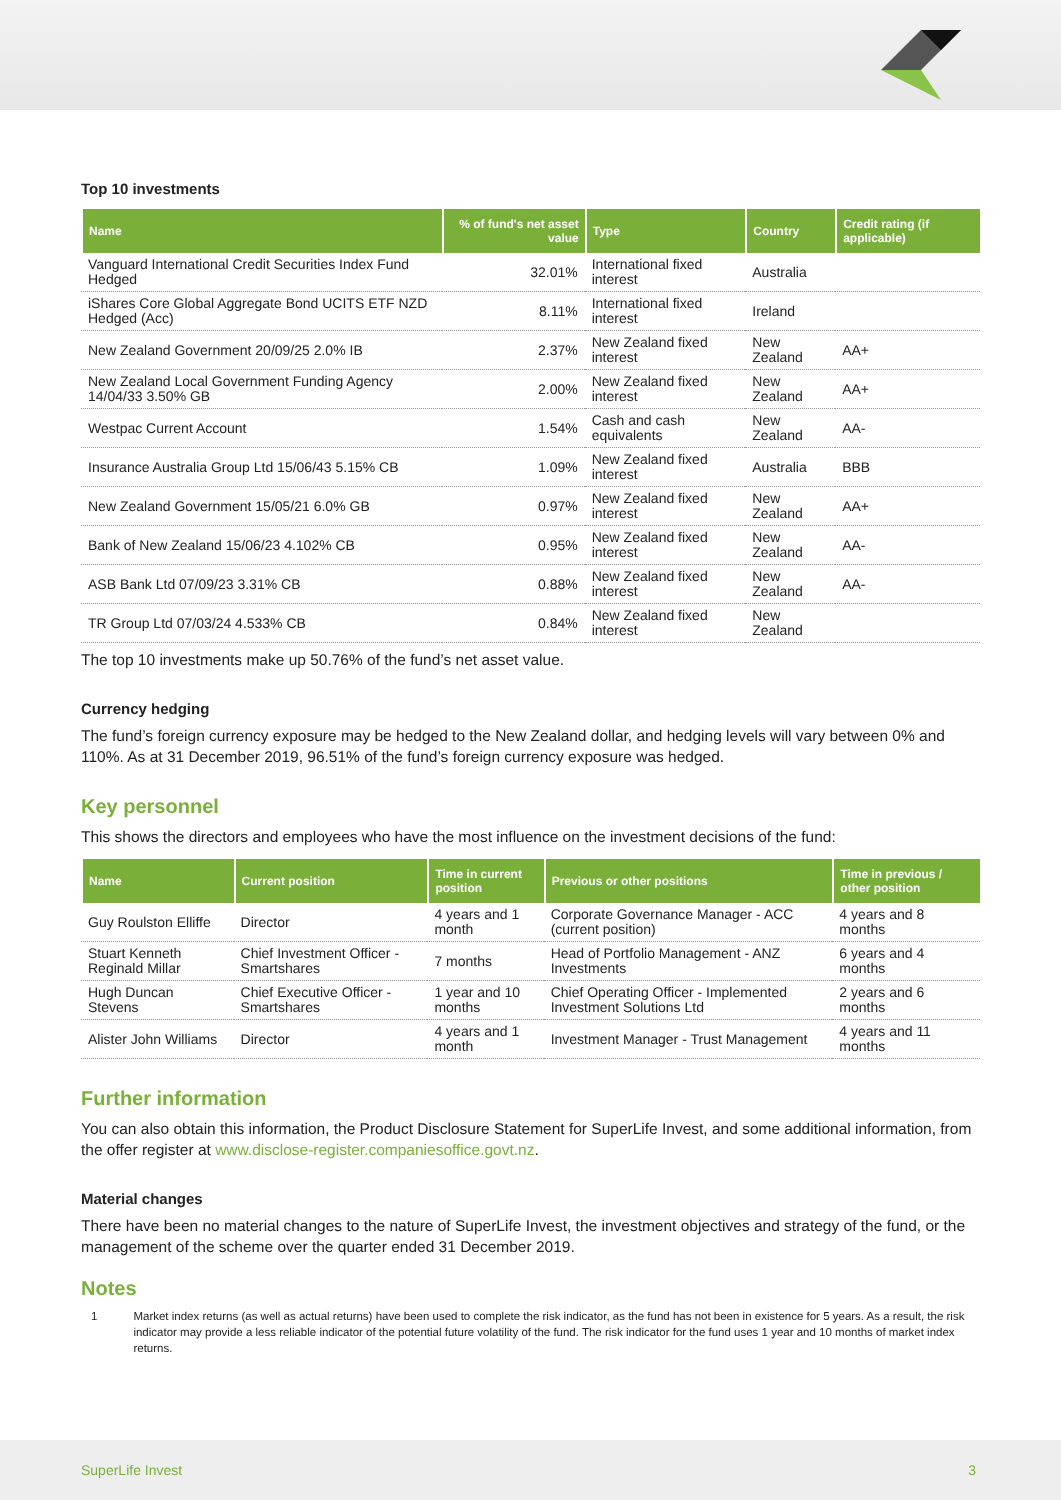Top 10 investments
| Name | % of fund's net asset value | Type | Country | Credit rating (if applicable) |
| --- | --- | --- | --- | --- |
| Vanguard International Credit Securities Index Fund Hedged | 32.01% | International fixed interest | Australia | |
| iShares Core Global Aggregate Bond UCITS ETF NZD Hedged (Acc) | 8.11% | International fixed interest | Ireland | |
| New Zealand Government 20/09/25 2.0% IB | 2.37% | New Zealand fixed interest | New Zealand | AA+ |
| New Zealand Local Government Funding Agency 14/04/33 3.50% GB | 2.00% | New Zealand fixed interest | New Zealand | AA+ |
| Westpac Current Account | 1.54% | Cash and cash equivalents | New Zealand | AA- |
| Insurance Australia Group Ltd 15/06/43 5.15% CB | 1.09% | New Zealand fixed interest | Australia | BBB |
| New Zealand Government 15/05/21 6.0% GB | 0.97% | New Zealand fixed interest | New Zealand | AA+ |
| Bank of New Zealand 15/06/23 4.102% CB | 0.95% | New Zealand fixed interest | New Zealand | AA- |
| ASB Bank Ltd 07/09/23 3.31% CB | 0.88% | New Zealand fixed interest | New Zealand | AA- |
| TR Group Ltd 07/03/24 4.533% CB | 0.84% | New Zealand fixed interest | New Zealand | |
The top 10 investments make up 50.76% of the fund’s net asset value.
Currency hedging
The fund’s foreign currency exposure may be hedged to the New Zealand dollar, and hedging levels will vary between 0% and 110%. As at 31 December 2019, 96.51% of the fund’s foreign currency exposure was hedged.
Key personnel
This shows the directors and employees who have the most influence on the investment decisions of the fund:
| Name | Current position | Time in current position | Previous or other positions | Time in previous / other position |
| --- | --- | --- | --- | --- |
| Guy Roulston Elliffe | Director | 4 years and 1 month | Corporate Governance Manager - ACC (current position) | 4 years and 8 months |
| Stuart Kenneth Reginald Millar | Chief Investment Officer - Smartshares | 7 months | Head of Portfolio Management - ANZ Investments | 6 years and 4 months |
| Hugh Duncan Stevens | Chief Executive Officer - Smartshares | 1 year and 10 months | Chief Operating Officer - Implemented Investment Solutions Ltd | 2 years and 6 months |
| Alister John Williams | Director | 4 years and 1 month | Investment Manager - Trust Management | 4 years and 11 months |
Further information
You can also obtain this information, the Product Disclosure Statement for SuperLife Invest, and some additional information, from the offer register at www.disclose-register.companiesoffice.govt.nz.
Material changes
There have been no material changes to the nature of SuperLife Invest, the investment objectives and strategy of the fund, or the management of the scheme over the quarter ended 31 December 2019.
Notes
1 Market index returns (as well as actual returns) have been used to complete the risk indicator, as the fund has not been in existence for 5 years. As a result, the risk indicator may provide a less reliable indicator of the potential future volatility of the fund. The risk indicator for the fund uses 1 year and 10 months of market index returns.
SuperLife Invest 3